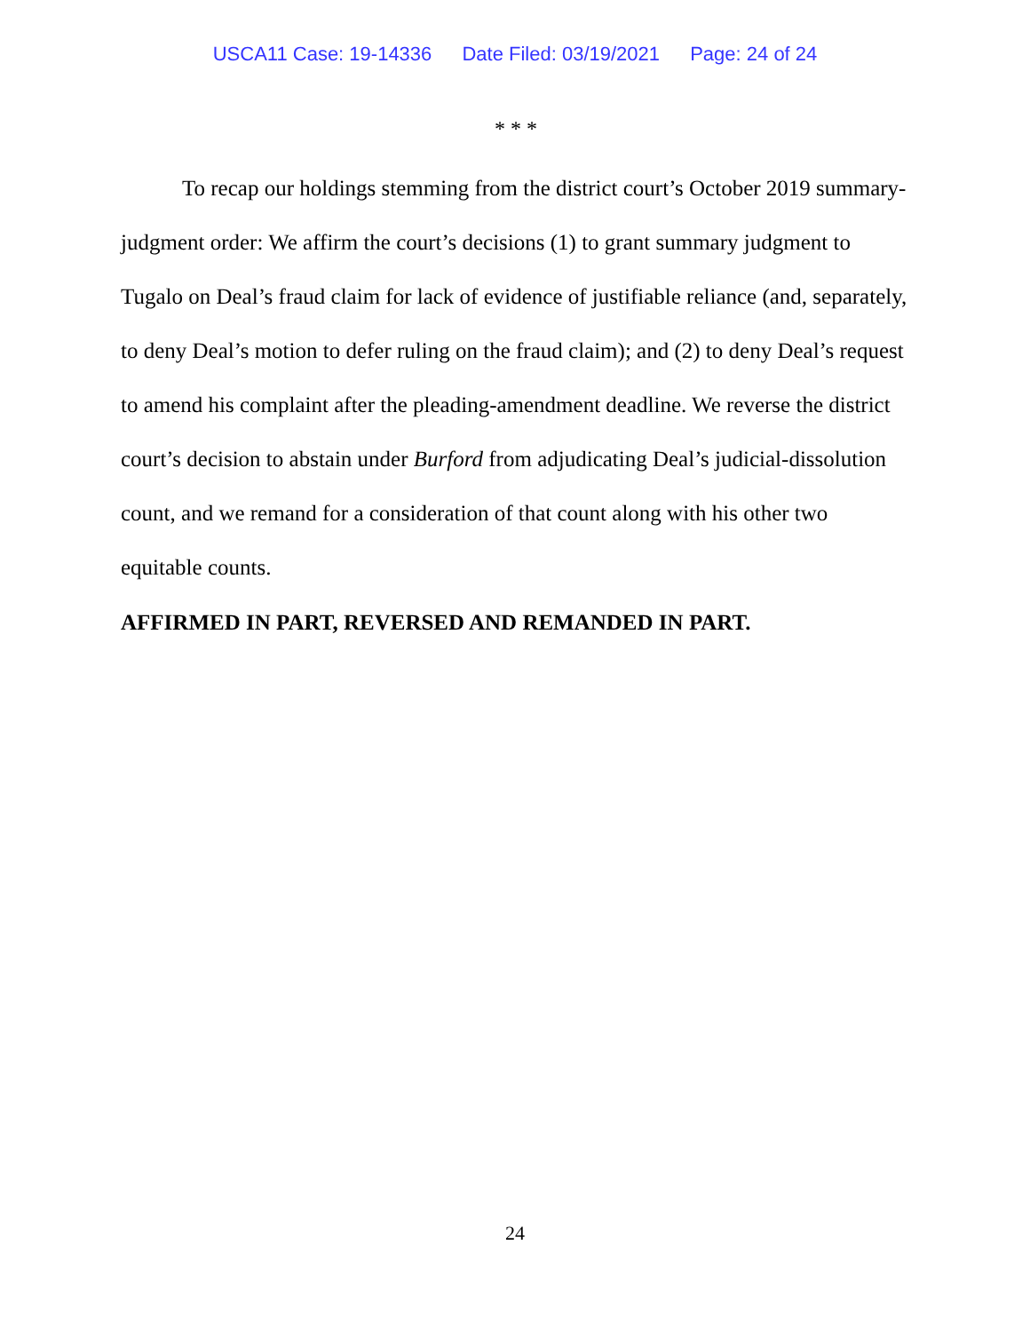USCA11 Case: 19-14336 Date Filed: 03/19/2021 Page: 24 of 24
* * *
To recap our holdings stemming from the district court’s October 2019 summary-judgment order: We affirm the court’s decisions (1) to grant summary judgment to Tugalo on Deal’s fraud claim for lack of evidence of justifiable reliance (and, separately, to deny Deal’s motion to defer ruling on the fraud claim); and (2) to deny Deal’s request to amend his complaint after the pleading-amendment deadline. We reverse the district court’s decision to abstain under Burford from adjudicating Deal’s judicial-dissolution count, and we remand for a consideration of that count along with his other two equitable counts.
AFFIRMED IN PART, REVERSED AND REMANDED IN PART.
24